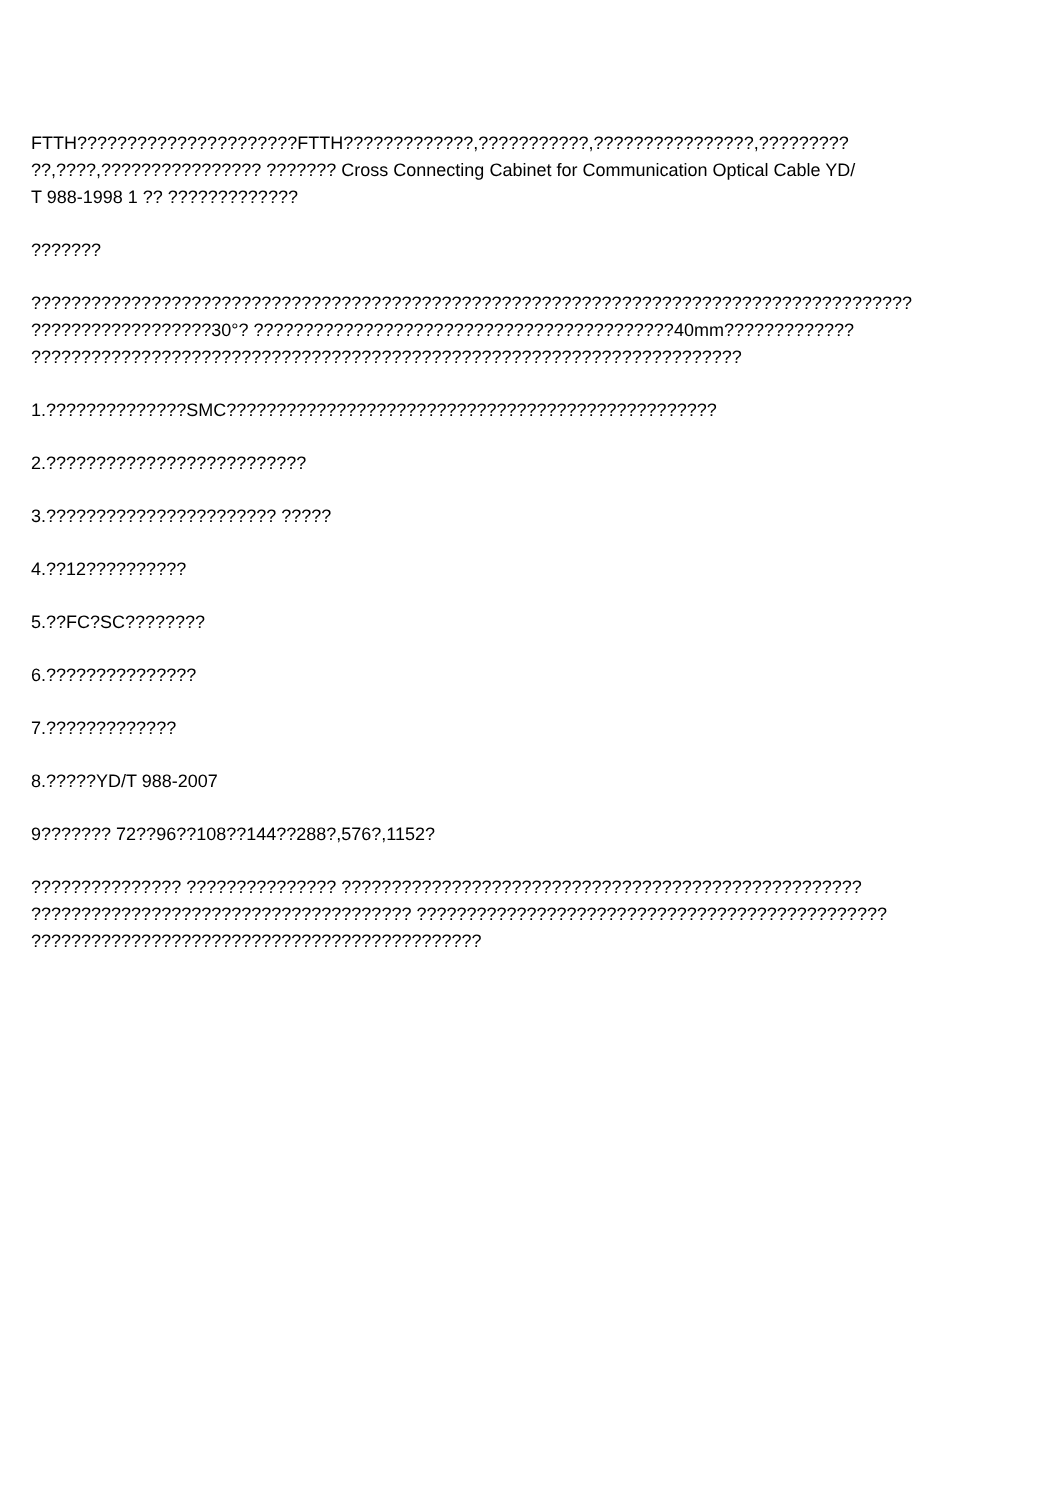FTTH??????????????????????FTTH?????????????,???????????,????????????????,?????????
??,????,???????????????? ??????? Cross Connecting Cabinet for Communication Optical Cable YD/
T 988-1998 1 ?? ?????????????
???????
????????????????????????????????????????????????????????????????????????????????????????
??????????????????30°? ??????????????????????????????????????????40mm?????????????
???????????????????????????????????????????????????????????????????????
1.??????????????SMC?????????????????????????????????????????????????
2.??????????????????????????
3.??????????????????????? ?????
4.??12??????????
5.??FC?SC????????
6.???????????????
7.?????????????
8.?????YD/T 988-2007
9??????? 72??96??108??144??288?,576?,1152?
??????????????? ??????????????? ????????????????????????????????????????????????????
?????????????????????????????????????? ???????????????????????????????????????????????
?????????????????????????????????????????????